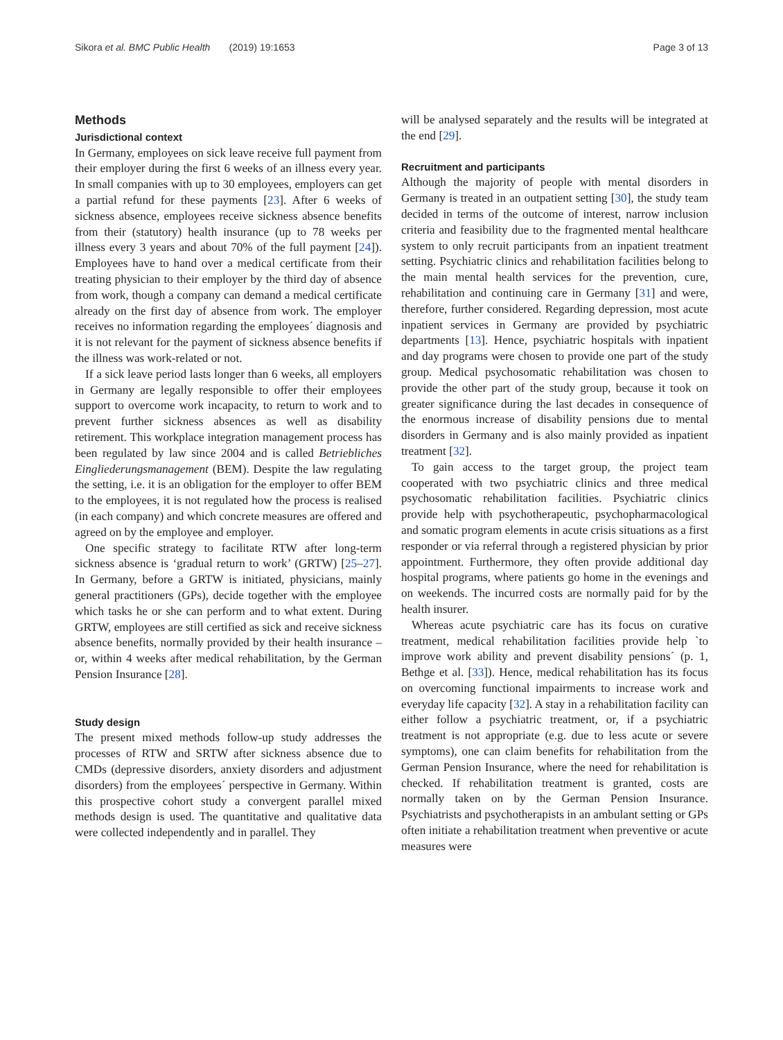Sikora et al. BMC Public Health (2019) 19:1653 Page 3 of 13
Methods
Jurisdictional context
In Germany, employees on sick leave receive full payment from their employer during the first 6 weeks of an illness every year. In small companies with up to 30 employees, employers can get a partial refund for these payments [23]. After 6 weeks of sickness absence, employees receive sickness absence benefits from their (statutory) health insurance (up to 78 weeks per illness every 3 years and about 70% of the full payment [24]). Employees have to hand over a medical certificate from their treating physician to their employer by the third day of absence from work, though a company can demand a medical certificate already on the first day of absence from work. The employer receives no information regarding the employees´ diagnosis and it is not relevant for the payment of sickness absence benefits if the illness was work-related or not.
If a sick leave period lasts longer than 6 weeks, all employers in Germany are legally responsible to offer their employees support to overcome work incapacity, to return to work and to prevent further sickness absences as well as disability retirement. This workplace integration management process has been regulated by law since 2004 and is called Betriebliches Eingliederungsmanagement (BEM). Despite the law regulating the setting, i.e. it is an obligation for the employer to offer BEM to the employees, it is not regulated how the process is realised (in each company) and which concrete measures are offered and agreed on by the employee and employer.
One specific strategy to facilitate RTW after long-term sickness absence is ‘gradual return to work’ (GRTW) [25–27]. In Germany, before a GRTW is initiated, physicians, mainly general practitioners (GPs), decide together with the employee which tasks he or she can perform and to what extent. During GRTW, employees are still certified as sick and receive sickness absence benefits, normally provided by their health insurance – or, within 4 weeks after medical rehabilitation, by the German Pension Insurance [28].
Study design
The present mixed methods follow-up study addresses the processes of RTW and SRTW after sickness absence due to CMDs (depressive disorders, anxiety disorders and adjustment disorders) from the employees´ perspective in Germany. Within this prospective cohort study a convergent parallel mixed methods design is used. The quantitative and qualitative data were collected independently and in parallel. They
will be analysed separately and the results will be integrated at the end [29].
Recruitment and participants
Although the majority of people with mental disorders in Germany is treated in an outpatient setting [30], the study team decided in terms of the outcome of interest, narrow inclusion criteria and feasibility due to the fragmented mental healthcare system to only recruit participants from an inpatient treatment setting. Psychiatric clinics and rehabilitation facilities belong to the main mental health services for the prevention, cure, rehabilitation and continuing care in Germany [31] and were, therefore, further considered. Regarding depression, most acute inpatient services in Germany are provided by psychiatric departments [13]. Hence, psychiatric hospitals with inpatient and day programs were chosen to provide one part of the study group. Medical psychosomatic rehabilitation was chosen to provide the other part of the study group, because it took on greater significance during the last decades in consequence of the enormous increase of disability pensions due to mental disorders in Germany and is also mainly provided as inpatient treatment [32].
To gain access to the target group, the project team cooperated with two psychiatric clinics and three medical psychosomatic rehabilitation facilities. Psychiatric clinics provide help with psychotherapeutic, psychopharmacological and somatic program elements in acute crisis situations as a first responder or via referral through a registered physician by prior appointment. Furthermore, they often provide additional day hospital programs, where patients go home in the evenings and on weekends. The incurred costs are normally paid for by the health insurer.
Whereas acute psychiatric care has its focus on curative treatment, medical rehabilitation facilities provide help `to improve work ability and prevent disability pensions´ (p. 1, Bethge et al. [33]). Hence, medical rehabilitation has its focus on overcoming functional impairments to increase work and everyday life capacity [32]. A stay in a rehabilitation facility can either follow a psychiatric treatment, or, if a psychiatric treatment is not appropriate (e.g. due to less acute or severe symptoms), one can claim benefits for rehabilitation from the German Pension Insurance, where the need for rehabilitation is checked. If rehabilitation treatment is granted, costs are normally taken on by the German Pension Insurance. Psychiatrists and psychotherapists in an ambulant setting or GPs often initiate a rehabilitation treatment when preventive or acute measures were